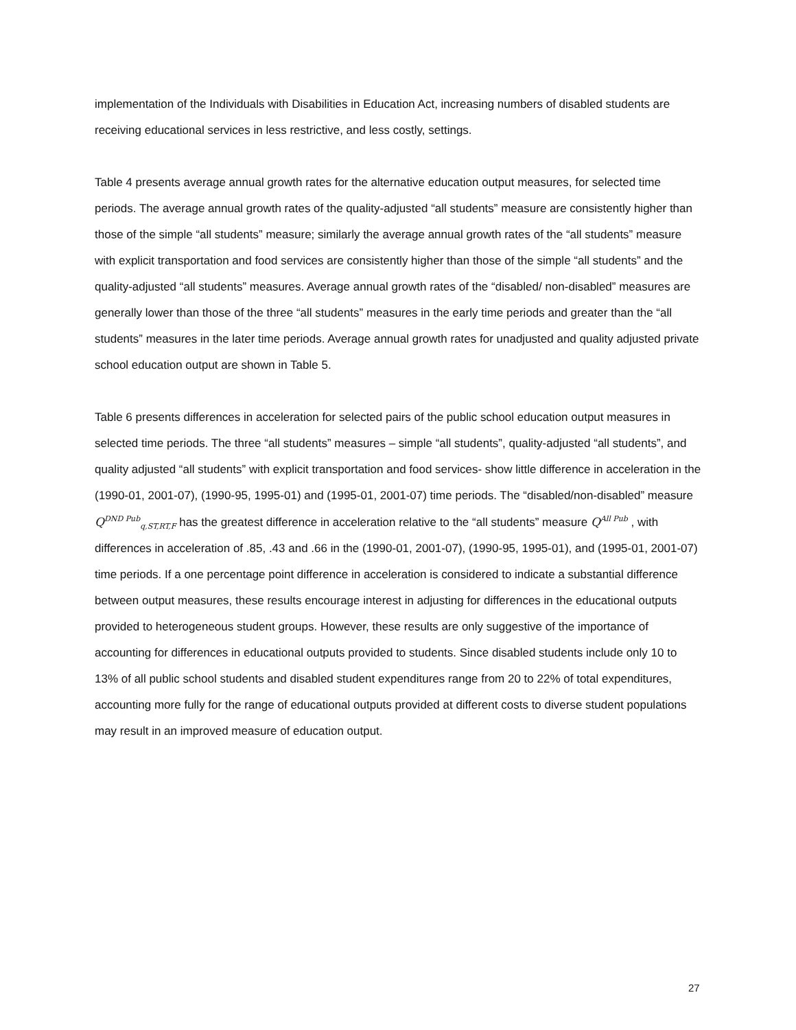implementation of the Individuals with Disabilities in Education Act, increasing numbers of disabled students are receiving educational services in less restrictive, and less costly, settings.
Table 4 presents average annual growth rates for the alternative education output measures, for selected time periods. The average annual growth rates of the quality-adjusted “all students” measure are consistently higher than those of the simple “all students” measure; similarly the average annual growth rates of the “all students” measure with explicit transportation and food services are consistently higher than those of the simple “all students” and the quality-adjusted “all students” measures. Average annual growth rates of the “disabled/ non-disabled” measures are generally lower than those of the three “all students” measures in the early time periods and greater than the “all students” measures in the later time periods. Average annual growth rates for unadjusted and quality adjusted private school education output are shown in Table 5.
Table 6 presents differences in acceleration for selected pairs of the public school education output measures in selected time periods. The three “all students” measures – simple “all students”, quality-adjusted “all students”, and quality adjusted “all students” with explicit transportation and food services- show little difference in acceleration in the (1990-01, 2001-07), (1990-95, 1995-01) and (1995-01, 2001-07) time periods. The “disabled/non-disabled” measure Q<sup>DND Pub</sup><sub>q,ST,RT,F</sub> has the greatest difference in acceleration relative to the “all students” measure Q<sup>All Pub</sup> , with differences in acceleration of .85, .43 and .66 in the (1990-01, 2001-07), (1990-95, 1995-01), and (1995-01, 2001-07) time periods. If a one percentage point difference in acceleration is considered to indicate a substantial difference between output measures, these results encourage interest in adjusting for differences in the educational outputs provided to heterogeneous student groups. However, these results are only suggestive of the importance of accounting for differences in educational outputs provided to students. Since disabled students include only 10 to 13% of all public school students and disabled student expenditures range from 20 to 22% of total expenditures, accounting more fully for the range of educational outputs provided at different costs to diverse student populations may result in an improved measure of education output.
27